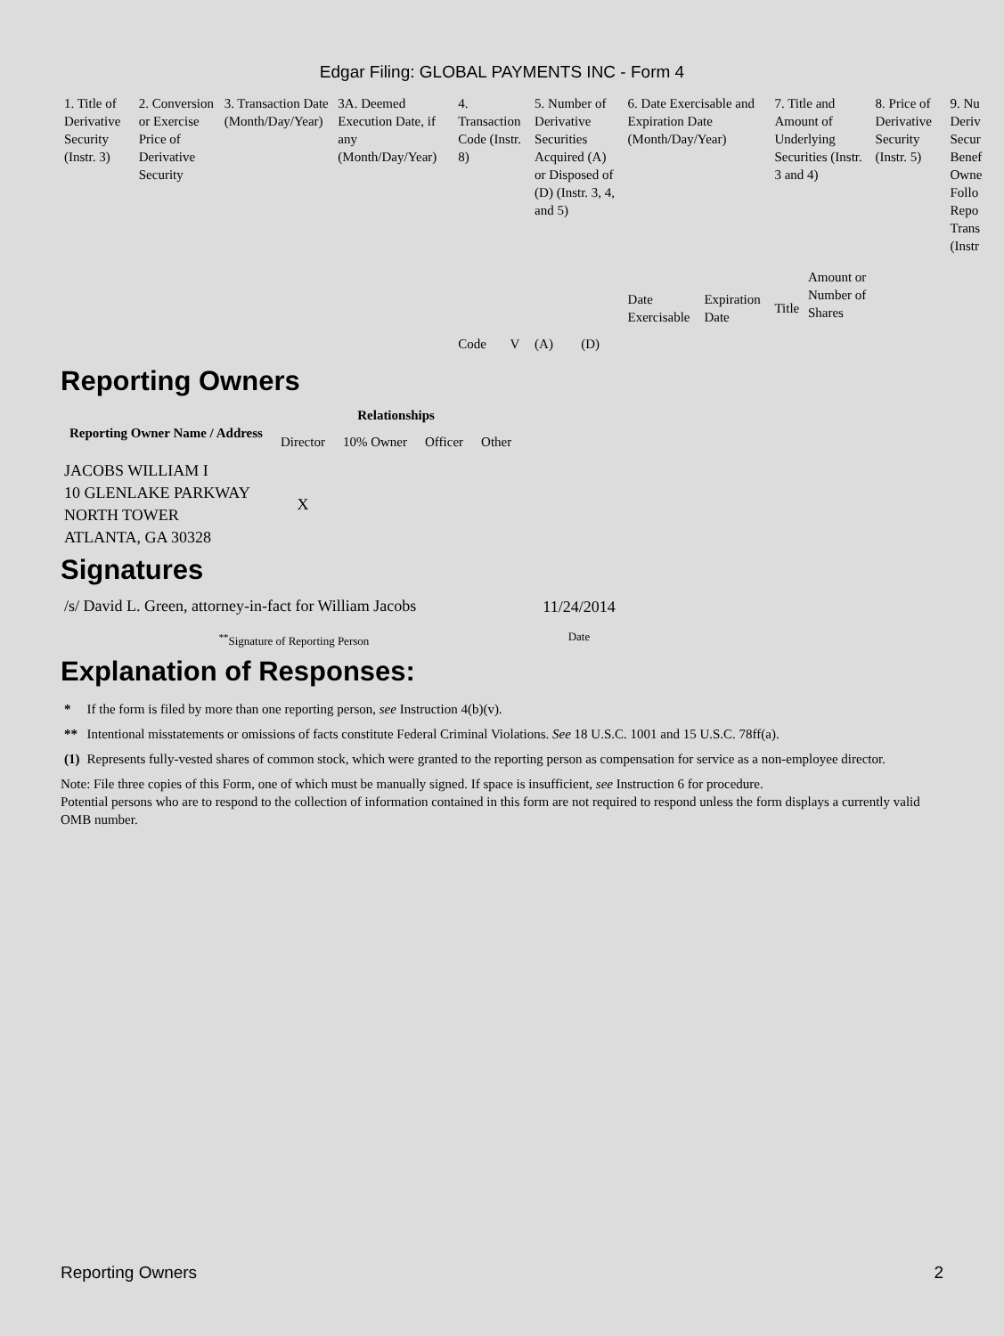Edgar Filing: GLOBAL PAYMENTS INC - Form 4
| 1. Title of Derivative Security (Instr. 3) | 2. Conversion or Exercise Price of Derivative Security | 3. Transaction Date (Month/Day/Year) | 3A. Deemed Execution Date, if any (Month/Day/Year) | 4. Transaction Code (Instr. 8) | | 5. Number of Derivative Securities Acquired (A) or Disposed of (D) (Instr. 3, 4, and 5) | | 6. Date Exercisable and Expiration Date (Month/Day/Year) | | 7. Title and Amount of Underlying Securities (Instr. 3 and 4) | | 8. Price of Derivative Security (Instr. 5) | 9. Nu Deriv Secur Benef Owne Follo Repo Trans (Instr |
| --- | --- | --- | --- | --- | --- | --- | --- | --- | --- | --- | --- | --- | --- |
| | | | | Code | V | (A) | (D) | Date Exercisable | Expiration Date | Title | Amount or Number of Shares | | |
Reporting Owners
| Reporting Owner Name / Address | Relationships | | | |
| --- | --- | --- | --- | --- |
| | Director | 10% Owner | Officer | Other |
| JACOBS WILLIAM I 10 GLENLAKE PARKWAY NORTH TOWER ATLANTA, GA 30328 | X | | | |
Signatures
| /s/ David L. Green, attorney-in-fact for William Jacobs | 11/24/2014 |
| <sup>**</sup> Signature of Reporting Person | Date |
Explanation of Responses:
| * | If the form is filed by more than one reporting person, see Instruction 4(b)(v). |
| ** | Intentional misstatements or omissions of facts constitute Federal Criminal Violations. See 18 U.S.C. 1001 and 15 U.S.C. 78ff(a). |
| (1) | Represents fully-vested shares of common stock, which were granted to the reporting person as compensation for service as a non-employee director. |
Note: File three copies of this Form, one of which must be manually signed. If space is insufficient, see Instruction 6 for procedure.
Potential persons who are to respond to the collection of information contained in this form are not required to respond unless the form displays a currently valid OMB number.
Reporting Owners 2